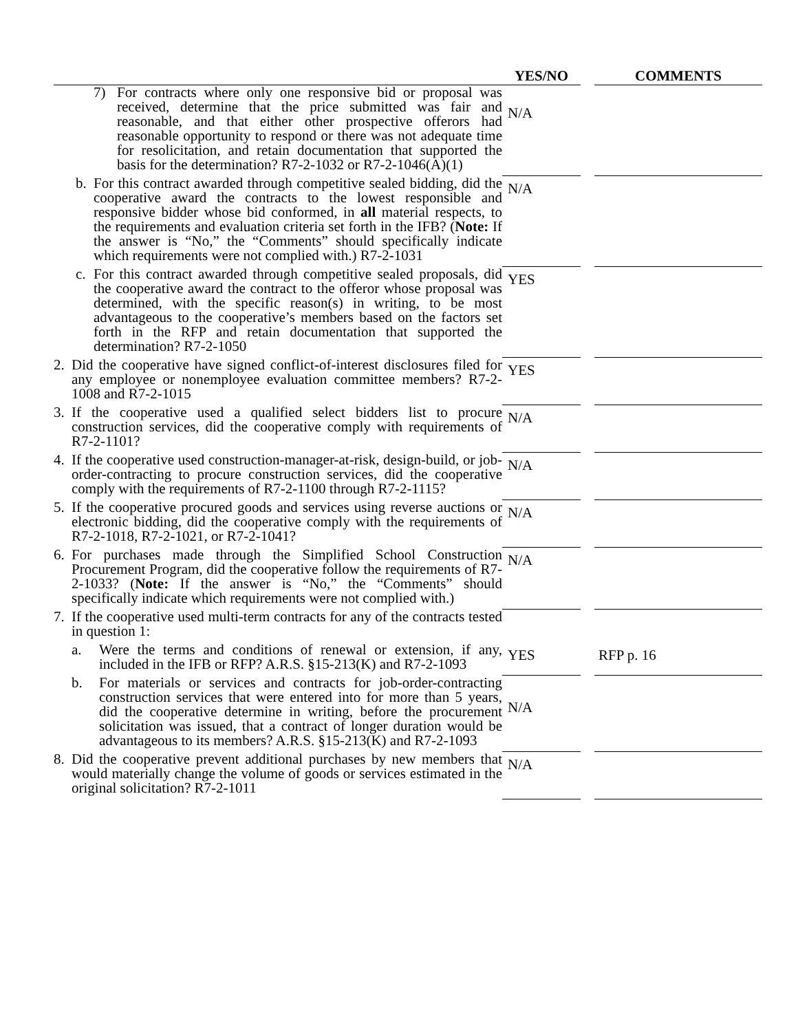| | YES/NO | | COMMENTS |
| --- | --- | --- | --- |
| 7) For contracts where only one responsive bid or proposal was received, determine that the price submitted was fair and reasonable, and that either other prospective offerors had reasonable opportunity to respond or there was not adequate time for resolicitation, and retain documentation that supported the basis for the determination? R7-2-1032 or R7-2-1046(A)(1) | N/A | | |
| b. For this contract awarded through competitive sealed bidding, did the cooperative award the contracts to the lowest responsible and responsive bidder whose bid conformed, in all material respects, to the requirements and evaluation criteria set forth in the IFB? ( Note: If the answer is “No,” the “Comments” should specifically indicate which requirements were not complied with.) R7-2-1031 | N/A | | |
| c. For this contract awarded through competitive sealed proposals, did the cooperative award the contract to the offeror whose proposal was determined, with the specific reason(s) in writing, to be most advantageous to the cooperative’s members based on the factors set forth in the RFP and retain documentation that supported the determination? R7-2-1050 | YES | | |
| 2. Did the cooperative have signed conflict-of-interest disclosures filed for any employee or nonemployee evaluation committee members? R7-2-1008 and R7-2-1015 | YES | | |
| 3. If the cooperative used a qualified select bidders list to procure construction services, did the cooperative comply with requirements of R7-2-1101? | N/A | | |
| 4. If the cooperative used construction-manager-at-risk, design-build, or job-order-contracting to procure construction services, did the cooperative comply with the requirements of R7-2-1100 through R7-2-1115? | N/A | | |
| 5. If the cooperative procured goods and services using reverse auctions or electronic bidding, did the cooperative comply with the requirements of R7-2-1018, R7-2-1021, or R7-2-1041? | N/A | | |
| 6. For purchases made through the Simplified School Construction Procurement Program, did the cooperative follow the requirements of R7-2-1033? ( Note: If the answer is “No,” the “Comments” should specifically indicate which requirements were not complied with.) | N/A | | |
| 7. If the cooperative used multi-term contracts for any of the contracts tested in question 1: | | | |
| a. Were the terms and conditions of renewal or extension, if any, included in the IFB or RFP? A.R.S. §15-213(K) and R7-2-1093 | YES | | RFP p. 16 |
| b. For materials or services and contracts for job-order-contracting construction services that were entered into for more than 5 years, did the cooperative determine in writing, before the procurement solicitation was issued, that a contract of longer duration would be advantageous to its members? A.R.S. §15-213(K) and R7-2-1093 | N/A | | |
| 8. Did the cooperative prevent additional purchases by new members that would materially change the volume of goods or services estimated in the original solicitation? R7-2-1011 | N/A | | |